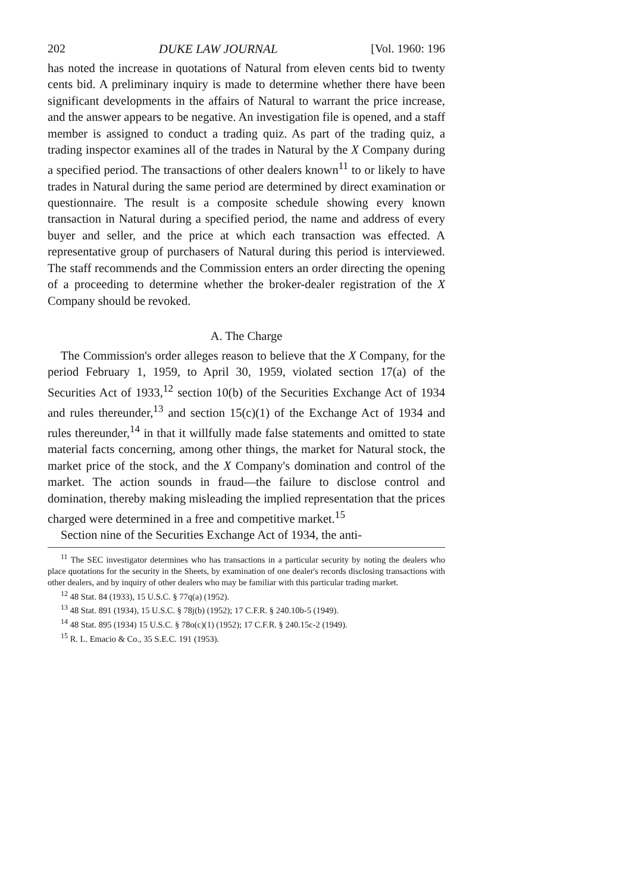202 DUKE LAW JOURNAL [Vol. 1960: 196
has noted the increase in quotations of Natural from eleven cents bid to twenty cents bid. A preliminary inquiry is made to determine whether there have been significant developments in the affairs of Natural to warrant the price increase, and the answer appears to be negative. An investigation file is opened, and a staff member is assigned to conduct a trading quiz. As part of the trading quiz, a trading inspector examines all of the trades in Natural by the X Company during a specified period. The transactions of other dealers known<sup>11</sup> to or likely to have trades in Natural during the same period are determined by direct examination or questionnaire. The result is a composite schedule showing every known transaction in Natural during a specified period, the name and address of every buyer and seller, and the price at which each transaction was effected. A representative group of purchasers of Natural during this period is interviewed. The staff recommends and the Commission enters an order directing the opening of a proceeding to determine whether the broker-dealer registration of the X Company should be revoked.
A. The Charge
The Commission's order alleges reason to believe that the X Company, for the period February 1, 1959, to April 30, 1959, violated section 17(a) of the Securities Act of 1933,<sup>12</sup> section 10(b) of the Securities Exchange Act of 1934 and rules thereunder,<sup>13</sup> and section 15(c)(1) of the Exchange Act of 1934 and rules thereunder,<sup>14</sup> in that it willfully made false statements and omitted to state material facts concerning, among other things, the market for Natural stock, the market price of the stock, and the X Company's domination and control of the market. The action sounds in fraud—the failure to disclose control and domination, thereby making misleading the implied representation that the prices charged were determined in a free and competitive market.<sup>15</sup>
Section nine of the Securities Exchange Act of 1934, the anti-
<sup>11</sup> The SEC investigator determines who has transactions in a particular security by noting the dealers who place quotations for the security in the Sheets, by examination of one dealer's records disclosing transactions with other dealers, and by inquiry of other dealers who may be familiar with this particular trading market.
<sup>12</sup> 48 Stat. 84 (1933), 15 U.S.C. § 77q(a) (1952).
<sup>13</sup> 48 Stat. 891 (1934), 15 U.S.C. § 78j(b) (1952); 17 C.F.R. § 240.10b-5 (1949).
<sup>14</sup> 48 Stat. 895 (1934) 15 U.S.C. § 78o(c)(1) (1952); 17 C.F.R. § 240.15c-2 (1949).
<sup>15</sup> R. L. Emacio & Co., 35 S.E.C. 191 (1953).